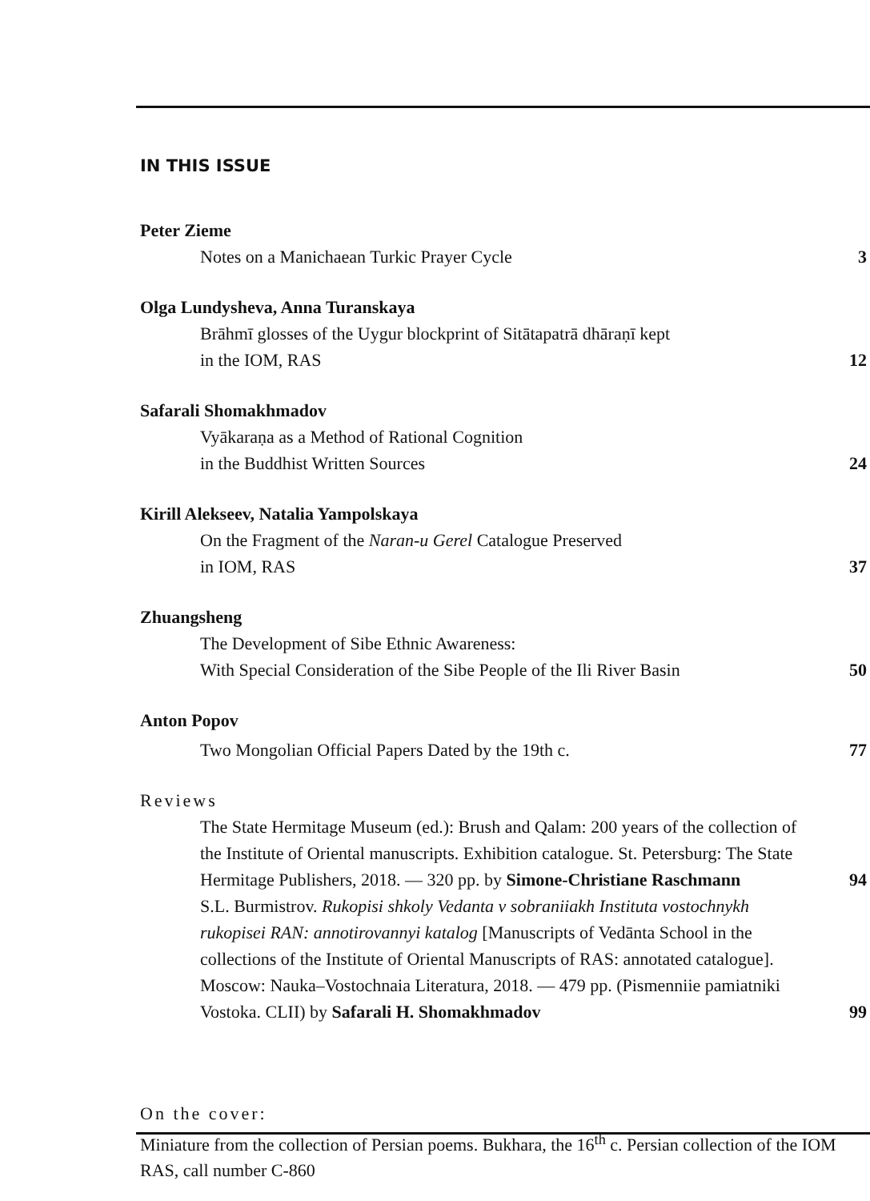IN THIS ISSUE
Peter Zieme
Notes on a Manichaean Turkic Prayer Cycle
3
Olga Lundysheva, Anna Turanskaya
Brāhmī glosses of the Uygur blockprint of Sitātapatrā dhāraṇī kept
in the IOM, RAS
12
Safarali Shomakhmadov
Vyākaraṇa as a Method of Rational Cognition
in the Buddhist Written Sources
24
Kirill Alekseev, Natalia Yampolskaya
On the Fragment of the Naran-u Gerel Catalogue Preserved
in IOM, RAS
37
Zhuangsheng
The Development of Sibe Ethnic Awareness:
With Special Consideration of the Sibe People of the Ili River Basin
50
Anton Popov
Two Mongolian Official Papers Dated by the 19th c.
77
Reviews
The State Hermitage Museum (ed.): Brush and Qalam: 200 years of the collection of the Institute of Oriental manuscripts. Exhibition catalogue. St. Petersburg: The State Hermitage Publishers, 2018. — 320 pp. by Simone-Christiane Raschmann
94
S.L. Burmistrov. Rukopisi shkoly Vedanta v sobraniiakh Instituta vostochnykh rukopisei RAN: annotirovannyi katalog [Manuscripts of Vedānta School in the collections of the Institute of Oriental Manuscripts of RAS: annotated catalogue]. Moscow: Nauka–Vostochnaia Literatura, 2018. — 479 pp. (Pismenniie pamiatniki Vostoka. CLII) by Safarali H. Shomakhmadov
99
On the cover:
Miniature from the collection of Persian poems. Bukhara, the 16<sup>th</sup> c. Persian collection of the IOM RAS, call number C-860